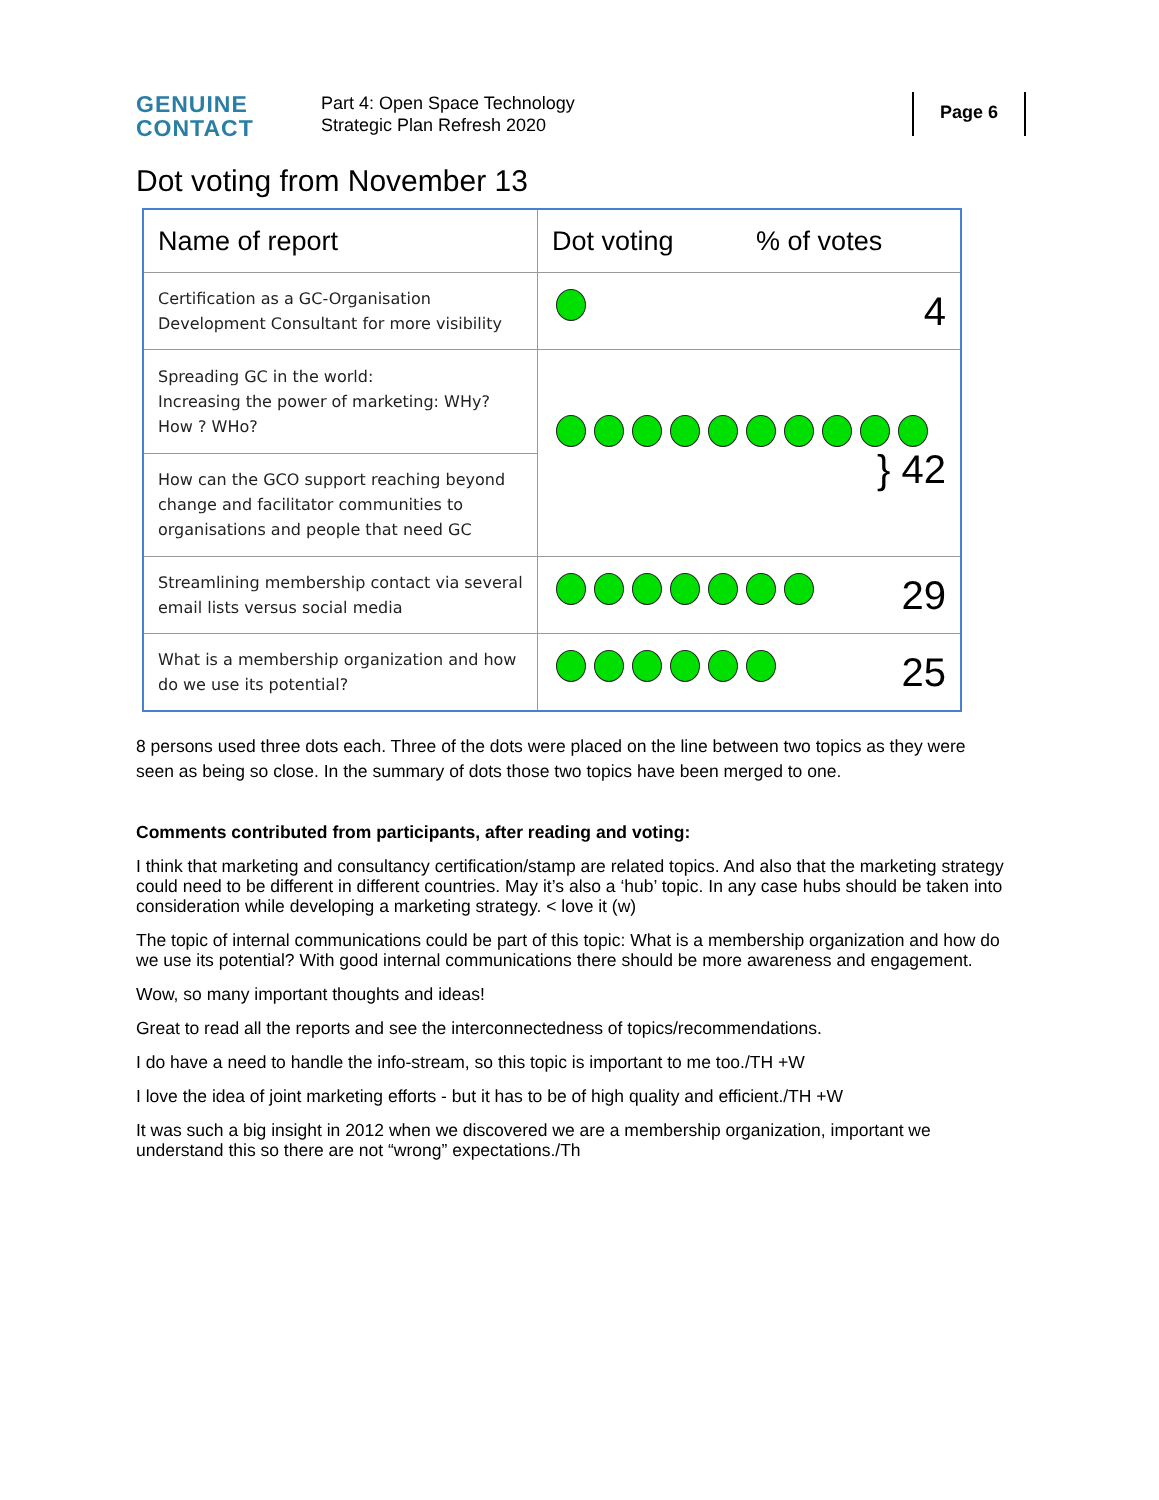GENUINE
CONTACT
Part 4: Open Space Technology
Strategic Plan Refresh 2020
Page 6
Dot voting from November 13
| Name of report | Dot voting % of votes |
| --- | --- |
| Certification as a GC-Organisation Development Consultant for more visibility | 4 |
| Spreading GC in the world: Increasing the power of marketing: WHy? How ? WHo? | } 42 |
| How can the GCO support reaching beyond change and facilitator communities to organisations and people that need GC | |
| Streamlining membership contact via several email lists versus social media | 29 |
| What is a membership organization and how do we use its potential? | 25 |
8 persons used three dots each. Three of the dots were placed on the line between two topics as they were seen as being so close. In the summary of dots those two topics have been merged to one.
Comments contributed from participants, after reading and voting:
I think that marketing and consultancy certification/stamp are related topics. And also that the marketing strategy could need to be different in different countries. May it’s also a ‘hub’ topic. In any case hubs should be taken into consideration while developing a marketing strategy. < love it (w)
The topic of internal communications could be part of this topic: What is a membership organization and how do we use its potential? With good internal communications there should be more awareness and engagement.
Wow, so many important thoughts and ideas!
Great to read all the reports and see the interconnectedness of topics/recommendations.
I do have a need to handle the info-stream, so this topic is important to me too./TH +W
I love the idea of joint marketing efforts - but it has to be of high quality and efficient./TH +W
It was such a big insight in 2012 when we discovered we are a membership organization, important we understand this so there are not “wrong” expectations./Th